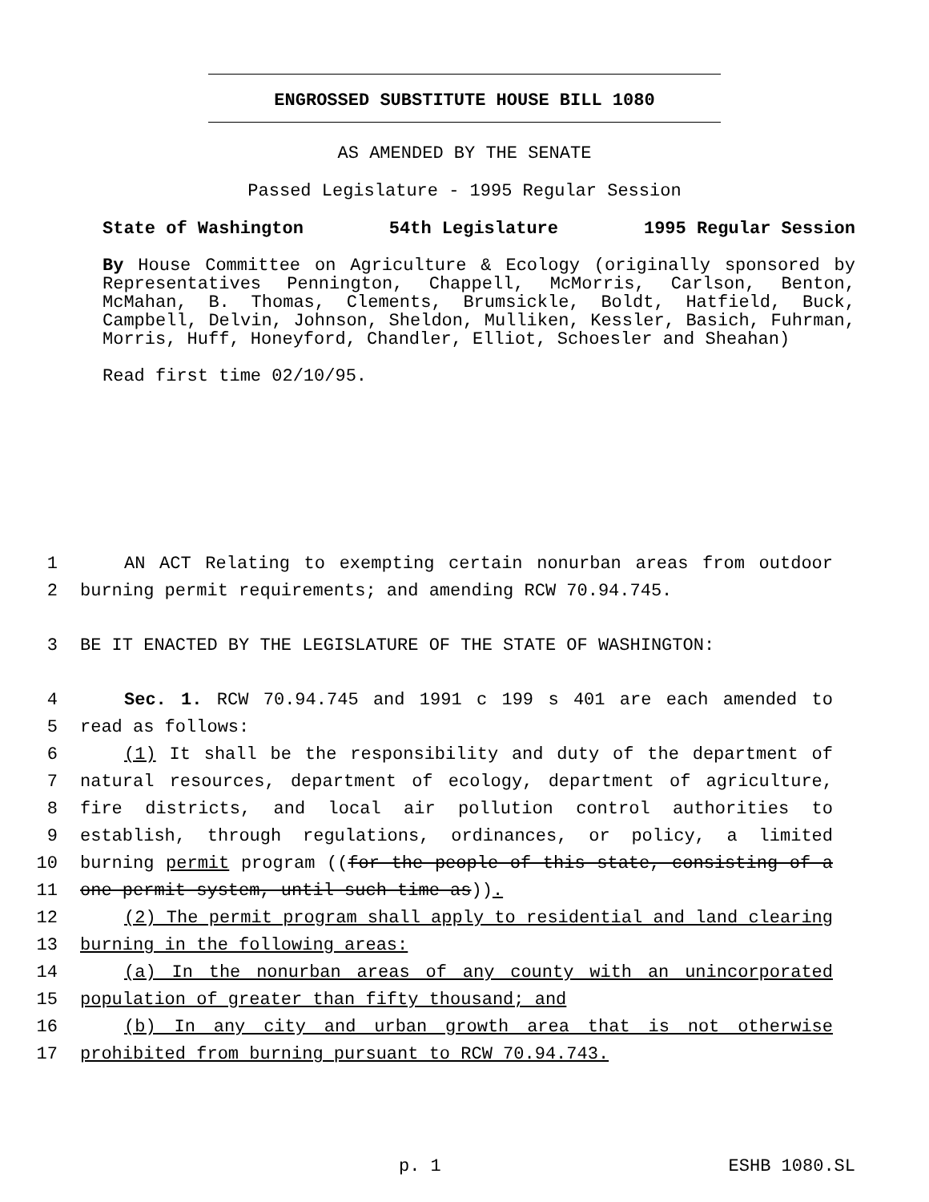ENGROSSED SUBSTITUTE HOUSE BILL 1080
AS AMENDED BY THE SENATE
Passed Legislature - 1995 Regular Session
State of Washington 54th Legislature 1995 Regular Session
By House Committee on Agriculture & Ecology (originally sponsored by Representatives Pennington, Chappell, McMorris, Carlson, Benton, McMahan, B. Thomas, Clements, Brumsickle, Boldt, Hatfield, Buck, Campbell, Delvin, Johnson, Sheldon, Mulliken, Kessler, Basich, Fuhrman, Morris, Huff, Honeyford, Chandler, Elliot, Schoesler and Sheahan)
Read first time 02/10/95.
1 AN ACT Relating to exempting certain nonurban areas from outdoor
2 burning permit requirements; and amending RCW 70.94.745.
3 BE IT ENACTED BY THE LEGISLATURE OF THE STATE OF WASHINGTON:
4 Sec. 1. RCW 70.94.745 and 1991 c 199 s 401 are each amended to
5 read as follows:
6 (1) It shall be the responsibility and duty of the department of
7 natural resources, department of ecology, department of agriculture,
8 fire districts, and local air pollution control authorities to
9 establish, through regulations, ordinances, or policy, a limited
10 burning permit program ((for the people of this state, consisting of a
11 one-permit system, until such time as)).
12 (2) The permit program shall apply to residential and land clearing
13 burning in the following areas:
14 (a) In the nonurban areas of any county with an unincorporated
15 population of greater than fifty thousand; and
16 (b) In any city and urban growth area that is not otherwise
17 prohibited from burning pursuant to RCW 70.94.743.
p. 1 ESHB 1080.SL